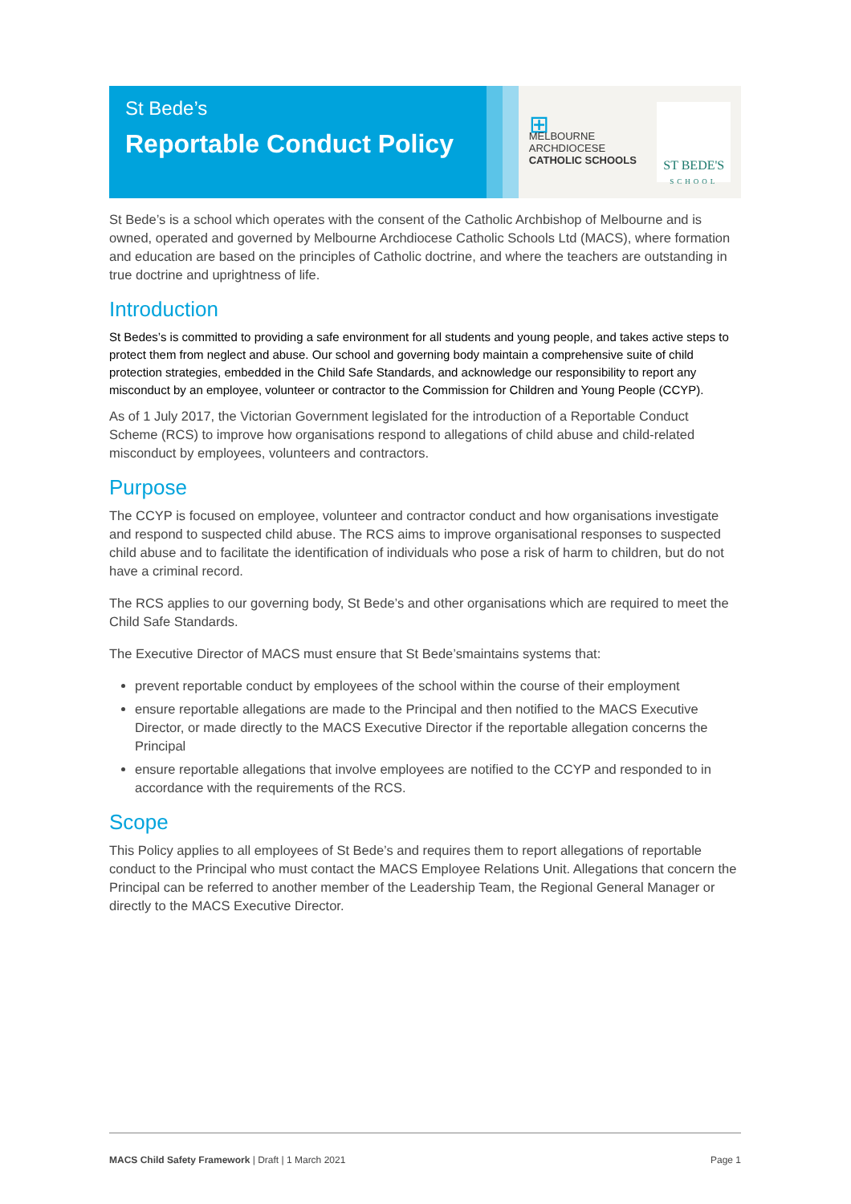St Bede’s
Reportable Conduct Policy
⊞
MELBOURNE
ARCHDIOCESE
CATHOLIC SCHOOLS
ST BEDE'S
SCHOOL
St Bede’s is a school which operates with the consent of the Catholic Archbishop of Melbourne and is owned, operated and governed by Melbourne Archdiocese Catholic Schools Ltd (MACS), where formation and education are based on the principles of Catholic doctrine, and where the teachers are outstanding in true doctrine and uprightness of life.
Introduction
St Bedes’s is committed to providing a safe environment for all students and young people, and takes active steps to protect them from neglect and abuse. Our school and governing body maintain a comprehensive suite of child protection strategies, embedded in the Child Safe Standards, and acknowledge our responsibility to report any misconduct by an employee, volunteer or contractor to the Commission for Children and Young People (CCYP).
As of 1 July 2017, the Victorian Government legislated for the introduction of a Reportable Conduct Scheme (RCS) to improve how organisations respond to allegations of child abuse and child-related misconduct by employees, volunteers and contractors.
Purpose
The CCYP is focused on employee, volunteer and contractor conduct and how organisations investigate and respond to suspected child abuse. The RCS aims to improve organisational responses to suspected child abuse and to facilitate the identification of individuals who pose a risk of harm to children, but do not have a criminal record.
The RCS applies to our governing body, St Bede’s and other organisations which are required to meet the Child Safe Standards.
The Executive Director of MACS must ensure that St Bede’smaintains systems that:
prevent reportable conduct by employees of the school within the course of their employment
ensure reportable allegations are made to the Principal and then notified to the MACS Executive Director, or made directly to the MACS Executive Director if the reportable allegation concerns the Principal
ensure reportable allegations that involve employees are notified to the CCYP and responded to in accordance with the requirements of the RCS.
Scope
This Policy applies to all employees of St Bede’s and requires them to report allegations of reportable conduct to the Principal who must contact the MACS Employee Relations Unit. Allegations that concern the Principal can be referred to another member of the Leadership Team, the Regional General Manager or directly to the MACS Executive Director.
MACS Child Safety Framework | Draft | 1 March 2021 Page 1